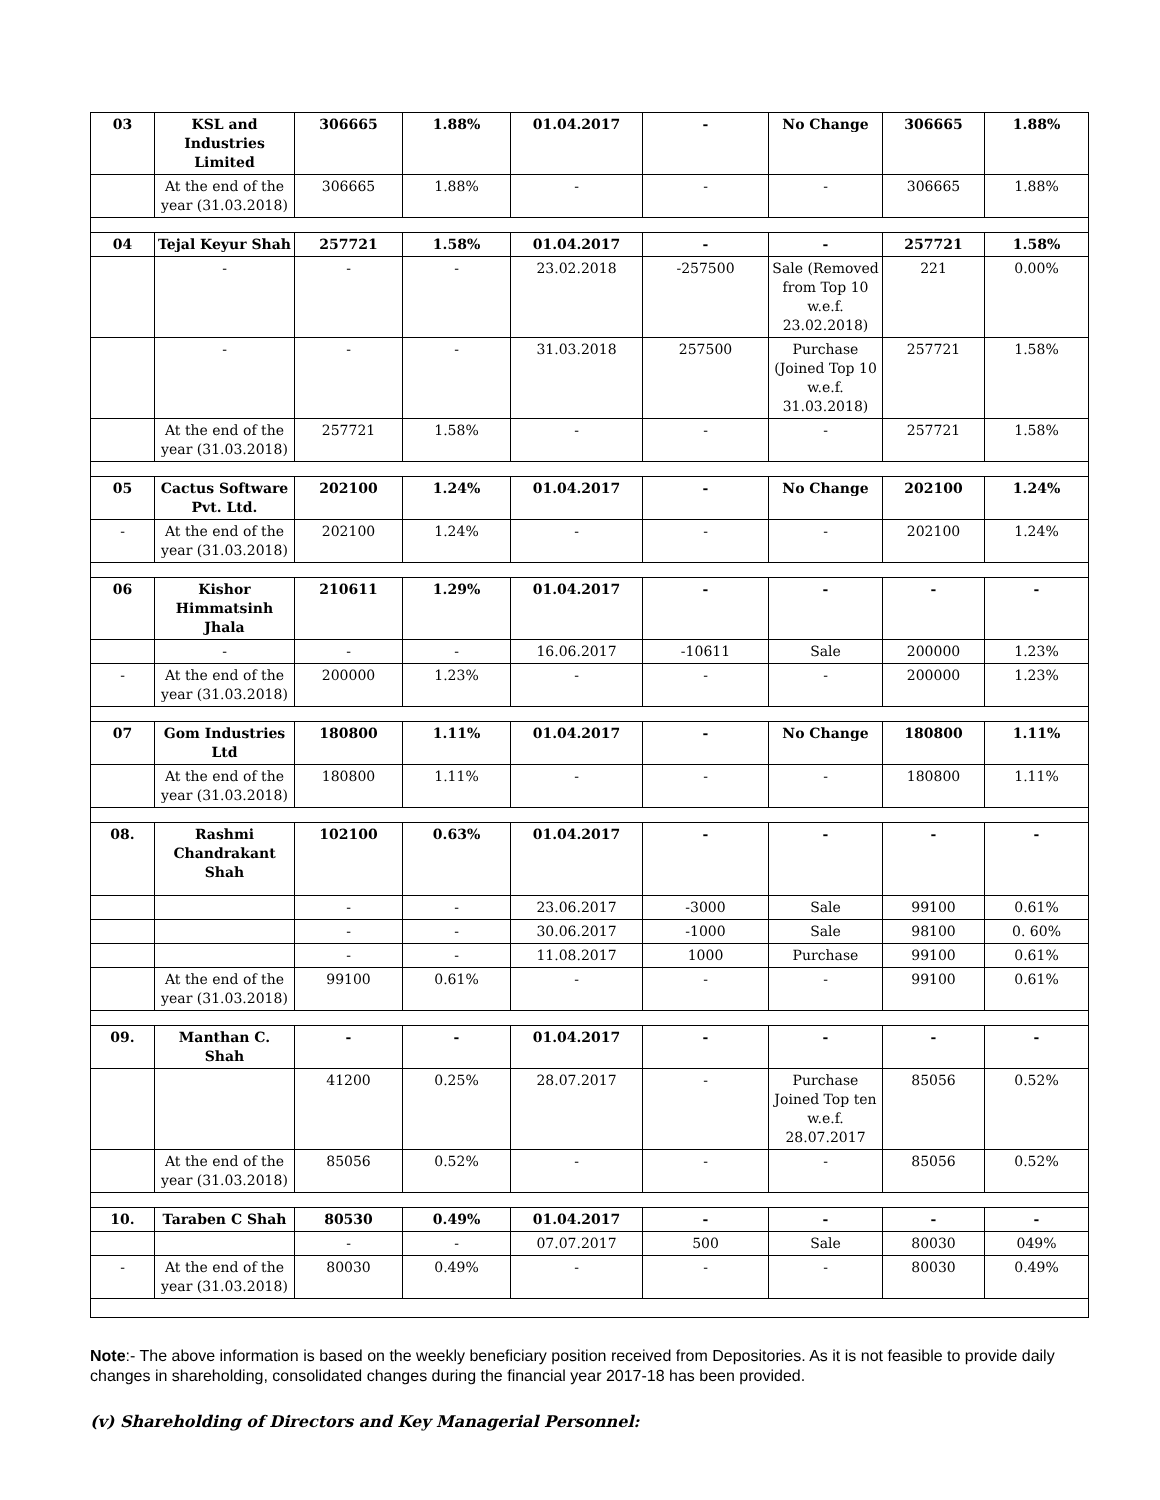| 03 | KSL and Industries Limited | 306665 | 1.88% | 01.04.2017 | - | No Change | 306665 | 1.88% |
| | At the end of the year (31.03.2018) | 306665 | 1.88% | - | - | - | 306665 | 1.88% |
| 04 | Tejal Keyur Shah | 257721 | 1.58% | 01.04.2017 | - | - | 257721 | 1.58% |
| | - | - | - | 23.02.2018 | -257500 | Sale (Removed from Top 10 w.e.f. 23.02.2018) | 221 | 0.00% |
| | - | - | - | 31.03.2018 | 257500 | Purchase (Joined Top 10 w.e.f. 31.03.2018) | 257721 | 1.58% |
| | At the end of the year (31.03.2018) | 257721 | 1.58% | - | - | - | 257721 | 1.58% |
| 05 | Cactus Software Pvt. Ltd. | 202100 | 1.24% | 01.04.2017 | - | No Change | 202100 | 1.24% |
| - | At the end of the year (31.03.2018) | 202100 | 1.24% | - | - | - | 202100 | 1.24% |
| 06 | Kishor Himmatsinh Jhala | 210611 | 1.29% | 01.04.2017 | - | - | - | - |
| | - | - | - | 16.06.2017 | -10611 | Sale | 200000 | 1.23% |
| - | At the end of the year (31.03.2018) | 200000 | 1.23% | - | - | - | 200000 | 1.23% |
| 07 | Gom Industries Ltd | 180800 | 1.11% | 01.04.2017 | - | No Change | 180800 | 1.11% |
| | At the end of the year (31.03.2018) | 180800 | 1.11% | - | - | - | 180800 | 1.11% |
| 08. | Rashmi Chandrakant Shah | 102100 | 0.63% | 01.04.2017 | - | - | - | - |
| | | - | - | 23.06.2017 | -3000 | Sale | 99100 | 0.61% |
| | | - | - | 30.06.2017 | -1000 | Sale | 98100 | 0. 60% |
| | | - | - | 11.08.2017 | 1000 | Purchase | 99100 | 0.61% |
| | At the end of the year (31.03.2018) | 99100 | 0.61% | - | - | - | 99100 | 0.61% |
| 09. | Manthan C. Shah | - | - | 01.04.2017 | - | - | - | - |
| | | 41200 | 0.25% | 28.07.2017 | - | Purchase Joined Top ten w.e.f. 28.07.2017 | 85056 | 0.52% |
| | At the end of the year (31.03.2018) | 85056 | 0.52% | - | - | - | 85056 | 0.52% |
| 10. | Taraben C Shah | 80530 | 0.49% | 01.04.2017 | - | - | - | - |
| | | - | - | 07.07.2017 | 500 | Sale | 80030 | 049% |
| - | At the end of the year (31.03.2018) | 80030 | 0.49% | - | - | - | 80030 | 0.49% |
Note:- The above information is based on the weekly beneficiary position received from Depositories. As it is not feasible to provide daily changes in shareholding, consolidated changes during the financial year 2017-18 has been provided.
(v) Shareholding of Directors and Key Managerial Personnel: